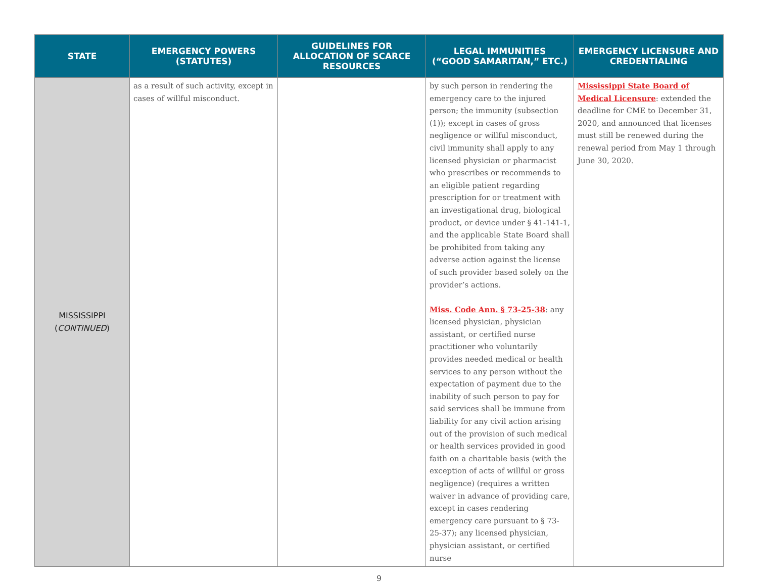| STATE | EMERGENCY POWERS (STATUTES) | GUIDELINES FOR ALLOCATION OF SCARCE RESOURCES | LEGAL IMMUNITIES (“GOOD SAMARITAN,” ETC.) | EMERGENCY LICENSURE AND CREDENTIALING |
| --- | --- | --- | --- | --- |
| MISSISSIPPI ( CONTINUED ) | as a result of such activity, except in cases of willful misconduct. | | by such person in rendering the emergency care to the injured person; the immunity (subsection (1)); except in cases of gross negligence or willful misconduct, civil immunity shall apply to any licensed physician or pharmacist who prescribes or recommends to an eligible patient regarding prescription for or treatment with an investigational drug, biological product, or device under § 41-141-1, and the applicable State Board shall be prohibited from taking any adverse action against the license of such provider based solely on the provider’s actions. Miss. Code Ann. § 73-25-38 : any licensed physician, physician assistant, or certified nurse practitioner who voluntarily provides needed medical or health services to any person without the expectation of payment due to the inability of such person to pay for said services shall be immune from liability for any civil action arising out of the provision of such medical or health services provided in good faith on a charitable basis (with the exception of acts of willful or gross negligence) (requires a written waiver in advance of providing care, except in cases rendering emergency care pursuant to § 73-25-37); any licensed physician, physician assistant, or certified nurse | Mississippi State Board of Medical Licensure : extended the deadline for CME to December 31, 2020, and announced that licenses must still be renewed during the renewal period from May 1 through June 30, 2020. |
9